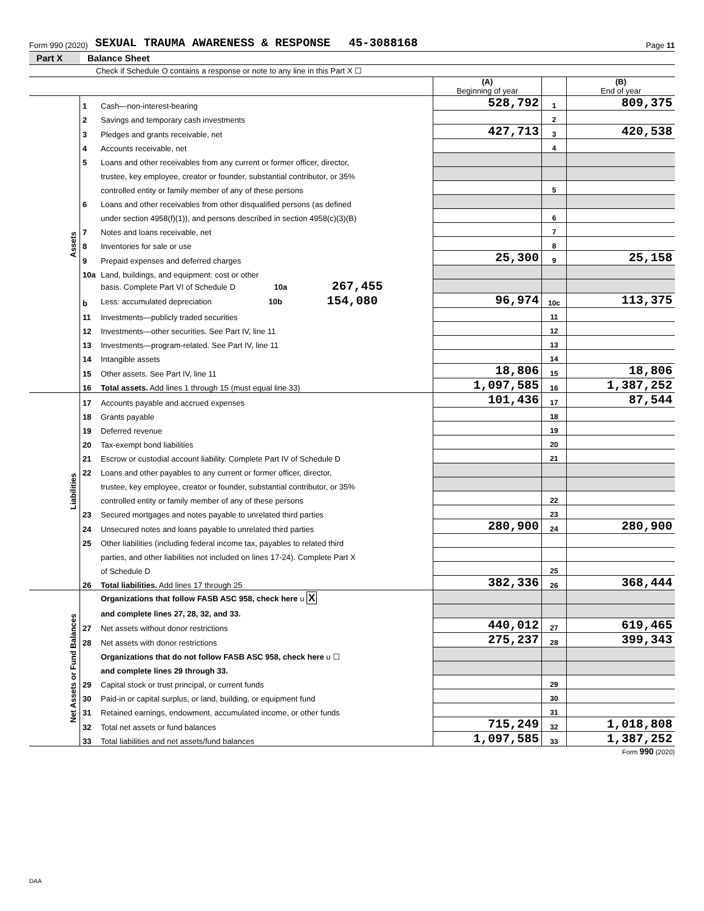Form 990 (2020) SEXUAL TRAUMA AWARENESS & RESPONSE 45-3088168 Page 11
Part X Balance Sheet
Check if Schedule O contains a response or note to any line in this Part X ☐
| | | | (A) Beginning of year | | (B) End of year |
| --- | --- | --- | --- | --- | --- |
| Assets | 1 | Cash—non-interest-bearing | 528,792 | 1 | 809,375 |
| | 2 | Savings and temporary cash investments | | 2 | |
| | 3 | Pledges and grants receivable, net | 427,713 | 3 | 420,538 |
| | 4 | Accounts receivable, net | | 4 | |
| | 5 | Loans and other receivables from any current or former officer, director, | | | |
| | | trustee, key employee, creator or founder, substantial contributor, or 35% | | | |
| | | controlled entity or family member of any of these persons | | 5 | |
| | 6 | Loans and other receivables from other disqualified persons (as defined | | | |
| | | under section 4958(f)(1)), and persons described in section 4958(c)(3)(B) | | 6 | |
| | 7 | Notes and loans receivable, net | | 7 | |
| | 8 | Inventories for sale or use | | 8 | |
| | 9 | Prepaid expenses and deferred charges | 25,300 | 9 | 25,158 |
| | 10a | Land, buildings, and equipment: cost or other | | | |
| | | basis. Complete Part VI of Schedule D 10a 267,455 | | | |
| | b | Less: accumulated depreciation 10b 154,080 | 96,974 | 10c | 113,375 |
| | 11 | Investments—publicly traded securities | | 11 | |
| | 12 | Investments—other securities. See Part IV, line 11 | | 12 | |
| | 13 | Investments—program-related. See Part IV, line 11 | | 13 | |
| | 14 | Intangible assets | | 14 | |
| | 15 | Other assets. See Part IV, line 11 | 18,806 | 15 | 18,806 |
| | 16 | Total assets. Add lines 1 through 15 (must equal line 33) | 1,097,585 | 16 | 1,387,252 |
| Liabilities | 17 | Accounts payable and accrued expenses | 101,436 | 17 | 87,544 |
| | 18 | Grants payable | | 18 | |
| | 19 | Deferred revenue | | 19 | |
| | 20 | Tax-exempt bond liabilities | | 20 | |
| | 21 | Escrow or custodial account liability. Complete Part IV of Schedule D | | 21 | |
| | 22 | Loans and other payables to any current or former officer, director, | | | |
| | | trustee, key employee, creator or founder, substantial contributor, or 35% | | | |
| | | controlled entity or family member of any of these persons | | 22 | |
| | 23 | Secured mortgages and notes payable to unrelated third parties | | 23 | |
| | 24 | Unsecured notes and loans payable to unrelated third parties | 280,900 | 24 | 280,900 |
| | 25 | Other liabilities (including federal income tax, payables to related third | | | |
| | | parties, and other liabilities not included on lines 17-24). Complete Part X | | | |
| | | of Schedule D | | 25 | |
| | 26 | Total liabilities. Add lines 17 through 25 | 382,336 | 26 | 368,444 |
| Net Assets or Fund Balances | | Organizations that follow FASB ASC 958, check here u X | | | |
| | | and complete lines 27, 28, 32, and 33. | | | |
| | 27 | Net assets without donor restrictions | 440,012 | 27 | 619,465 |
| | 28 | Net assets with donor restrictions | 275,237 | 28 | 399,343 |
| | | Organizations that do not follow FASB ASC 958, check here u ☐ | | | |
| | | and complete lines 29 through 33. | | | |
| | 29 | Capital stock or trust principal, or current funds | | 29 | |
| | 30 | Paid-in or capital surplus, or land, building, or equipment fund | | 30 | |
| | 31 | Retained earnings, endowment, accumulated income, or other funds | | 31 | |
| | 32 | Total net assets or fund balances | 715,249 | 32 | 1,018,808 |
| | 33 | Total liabilities and net assets/fund balances | 1,097,585 | 33 | 1,387,252 |
Form 990 (2020)
DAA